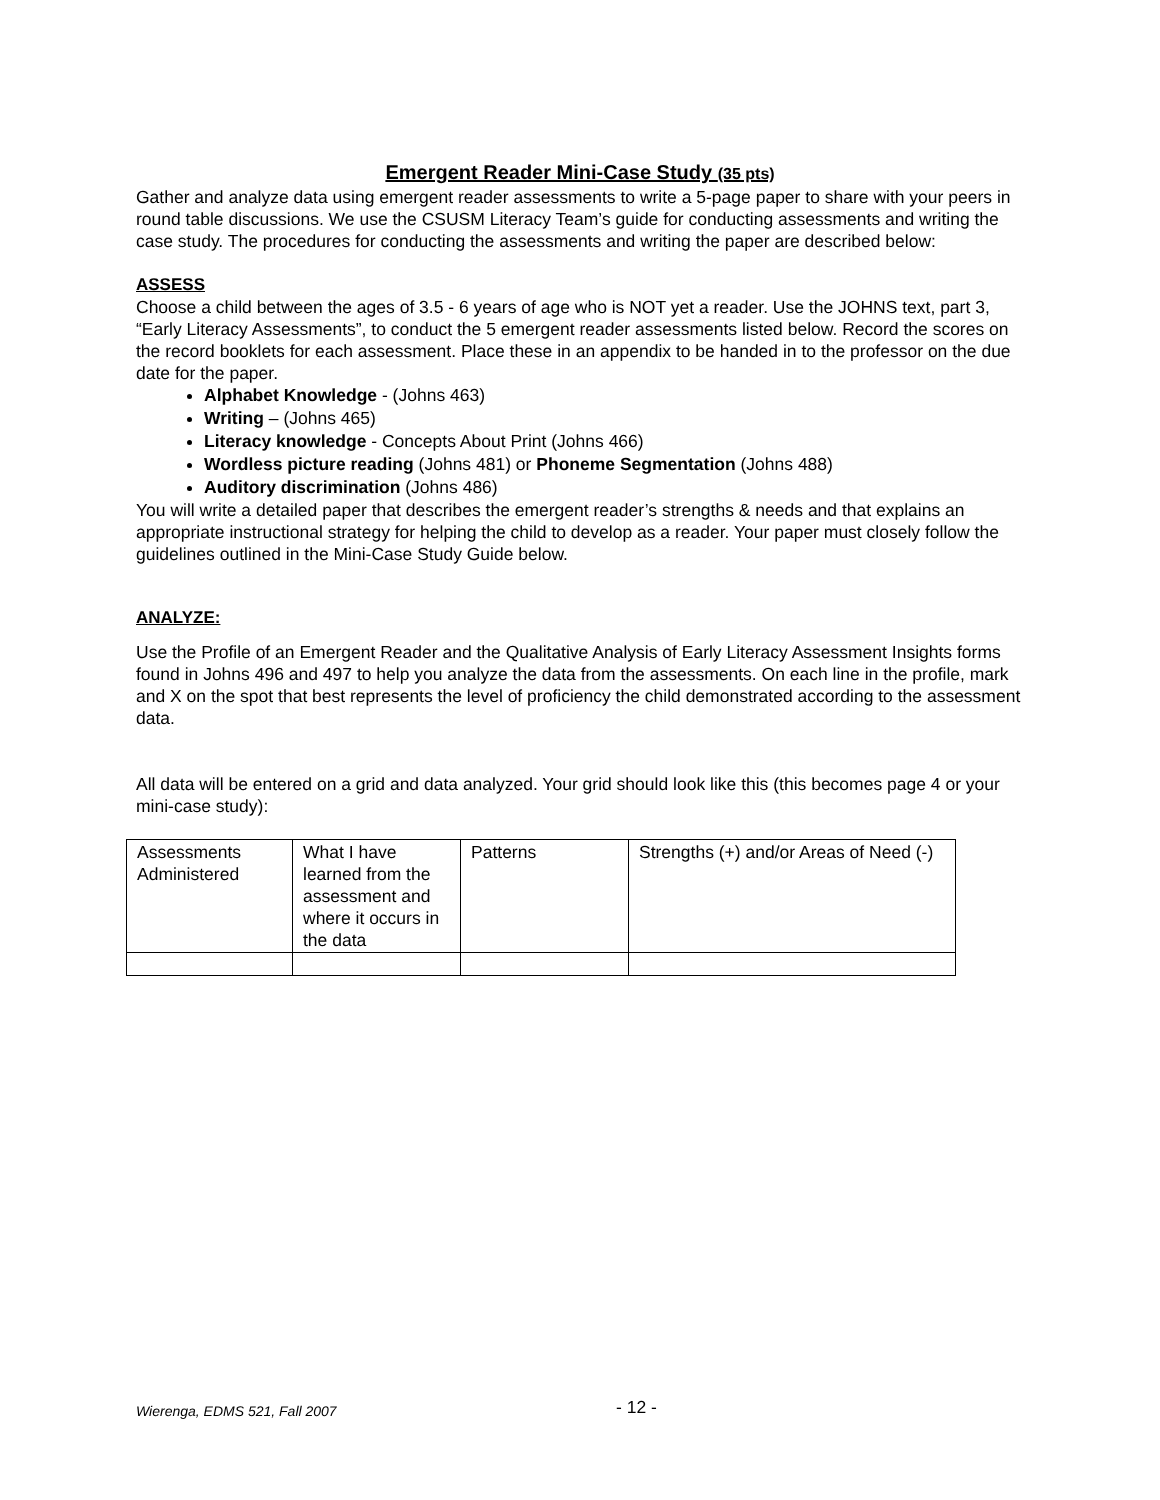Emergent Reader Mini-Case Study (35 pts)
Gather and analyze data using emergent reader assessments to write a 5-page paper to share with your peers in round table discussions. We use the CSUSM Literacy Team’s guide for conducting assessments and writing the case study. The procedures for conducting the assessments and writing the paper are described below:
ASSESS
Choose a child between the ages of 3.5 - 6 years of age who is NOT yet a reader. Use the JOHNS text, part 3, “Early Literacy Assessments”, to conduct the 5 emergent reader assessments listed below. Record the scores on the record booklets for each assessment. Place these in an appendix to be handed in to the professor on the due date for the paper.
Alphabet Knowledge - (Johns 463)
Writing – (Johns 465)
Literacy knowledge - Concepts About Print (Johns 466)
Wordless picture reading (Johns 481) or Phoneme Segmentation (Johns 488)
Auditory discrimination (Johns 486)
You will write a detailed paper that describes the emergent reader’s strengths & needs and that explains an appropriate instructional strategy for helping the child to develop as a reader. Your paper must closely follow the guidelines outlined in the Mini-Case Study Guide below.
ANALYZE:
Use the Profile of an Emergent Reader and the Qualitative Analysis of Early Literacy Assessment Insights forms found in Johns 496 and 497 to help you analyze the data from the assessments. On each line in the profile, mark and X on the spot that best represents the level of proficiency the child demonstrated according to the assessment data.
All data will be entered on a grid and data analyzed. Your grid should look like this (this becomes page 4 or your mini-case study):
| Assessments Administered | What I have learned from the assessment and where it occurs in the data | Patterns | Strengths (+) and/or Areas of Need (-) |
Wierenga, EDMS 521, Fall 2007 - 12 -